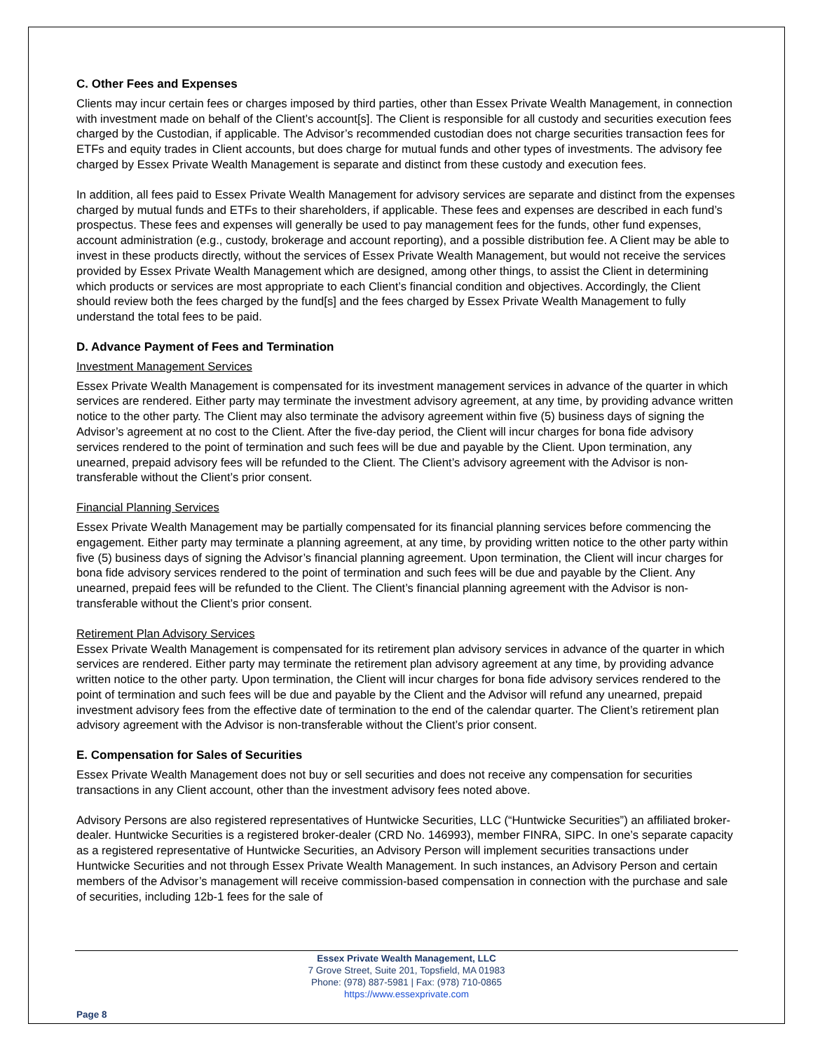C. Other Fees and Expenses
Clients may incur certain fees or charges imposed by third parties, other than Essex Private Wealth Management, in connection with investment made on behalf of the Client’s account[s]. The Client is responsible for all custody and securities execution fees charged by the Custodian, if applicable. The Advisor’s recommended custodian does not charge securities transaction fees for ETFs and equity trades in Client accounts, but does charge for mutual funds and other types of investments. The advisory fee charged by Essex Private Wealth Management is separate and distinct from these custody and execution fees.
In addition, all fees paid to Essex Private Wealth Management for advisory services are separate and distinct from the expenses charged by mutual funds and ETFs to their shareholders, if applicable. These fees and expenses are described in each fund’s prospectus. These fees and expenses will generally be used to pay management fees for the funds, other fund expenses, account administration (e.g., custody, brokerage and account reporting), and a possible distribution fee. A Client may be able to invest in these products directly, without the services of Essex Private Wealth Management, but would not receive the services provided by Essex Private Wealth Management which are designed, among other things, to assist the Client in determining which products or services are most appropriate to each Client’s financial condition and objectives. Accordingly, the Client should review both the fees charged by the fund[s] and the fees charged by Essex Private Wealth Management to fully understand the total fees to be paid.
D. Advance Payment of Fees and Termination
Investment Management Services
Essex Private Wealth Management is compensated for its investment management services in advance of the quarter in which services are rendered. Either party may terminate the investment advisory agreement, at any time, by providing advance written notice to the other party. The Client may also terminate the advisory agreement within five (5) business days of signing the Advisor’s agreement at no cost to the Client. After the five-day period, the Client will incur charges for bona fide advisory services rendered to the point of termination and such fees will be due and payable by the Client. Upon termination, any unearned, prepaid advisory fees will be refunded to the Client. The Client’s advisory agreement with the Advisor is non-transferable without the Client’s prior consent.
Financial Planning Services
Essex Private Wealth Management may be partially compensated for its financial planning services before commencing the engagement. Either party may terminate a planning agreement, at any time, by providing written notice to the other party within five (5) business days of signing the Advisor’s financial planning agreement. Upon termination, the Client will incur charges for bona fide advisory services rendered to the point of termination and such fees will be due and payable by the Client. Any unearned, prepaid fees will be refunded to the Client. The Client’s financial planning agreement with the Advisor is non-transferable without the Client’s prior consent.
Retirement Plan Advisory Services
Essex Private Wealth Management is compensated for its retirement plan advisory services in advance of the quarter in which services are rendered. Either party may terminate the retirement plan advisory agreement at any time, by providing advance written notice to the other party. Upon termination, the Client will incur charges for bona fide advisory services rendered to the point of termination and such fees will be due and payable by the Client and the Advisor will refund any unearned, prepaid investment advisory fees from the effective date of termination to the end of the calendar quarter. The Client’s retirement plan advisory agreement with the Advisor is non-transferable without the Client’s prior consent.
E. Compensation for Sales of Securities
Essex Private Wealth Management does not buy or sell securities and does not receive any compensation for securities transactions in any Client account, other than the investment advisory fees noted above.
Advisory Persons are also registered representatives of Huntwicke Securities, LLC (“Huntwicke Securities”) an affiliated broker-dealer. Huntwicke Securities is a registered broker-dealer (CRD No. 146993), member FINRA, SIPC. In one’s separate capacity as a registered representative of Huntwicke Securities, an Advisory Person will implement securities transactions under Huntwicke Securities and not through Essex Private Wealth Management. In such instances, an Advisory Person and certain members of the Advisor’s management will receive commission-based compensation in connection with the purchase and sale of securities, including 12b-1 fees for the sale of
Essex Private Wealth Management, LLC
7 Grove Street, Suite 201, Topsfield, MA 01983
Phone: (978) 887-5981 | Fax: (978) 710-0865
https://www.essexprivate.com
Page 8